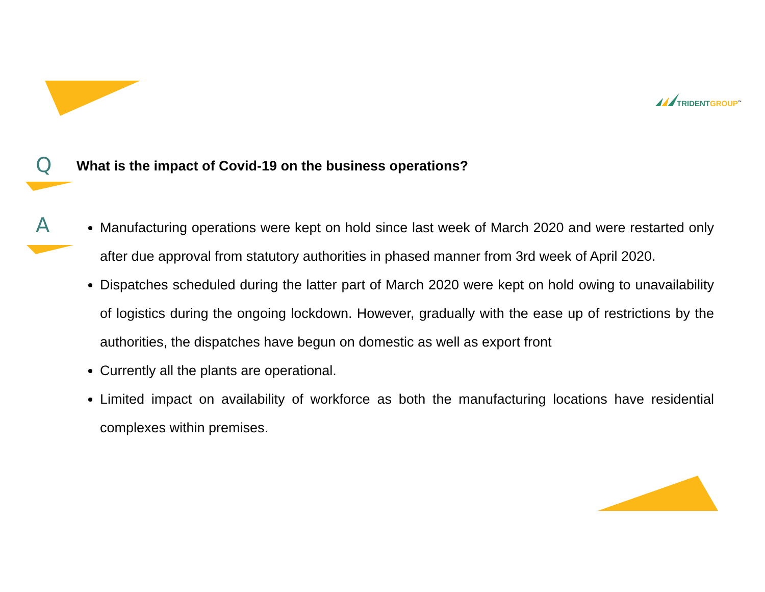TRIDENT GROUP<sup>™</sup>
Q
What is the impact of Covid-19 on the business operations?
A
Manufacturing operations were kept on hold since last week of March 2020 and were restarted only after due approval from statutory authorities in phased manner from 3rd week of April 2020.
Dispatches scheduled during the latter part of March 2020 were kept on hold owing to unavailability of logistics during the ongoing lockdown. However, gradually with the ease up of restrictions by the authorities, the dispatches have begun on domestic as well as export front
Currently all the plants are operational.
Limited impact on availability of workforce as both the manufacturing locations have residential complexes within premises.